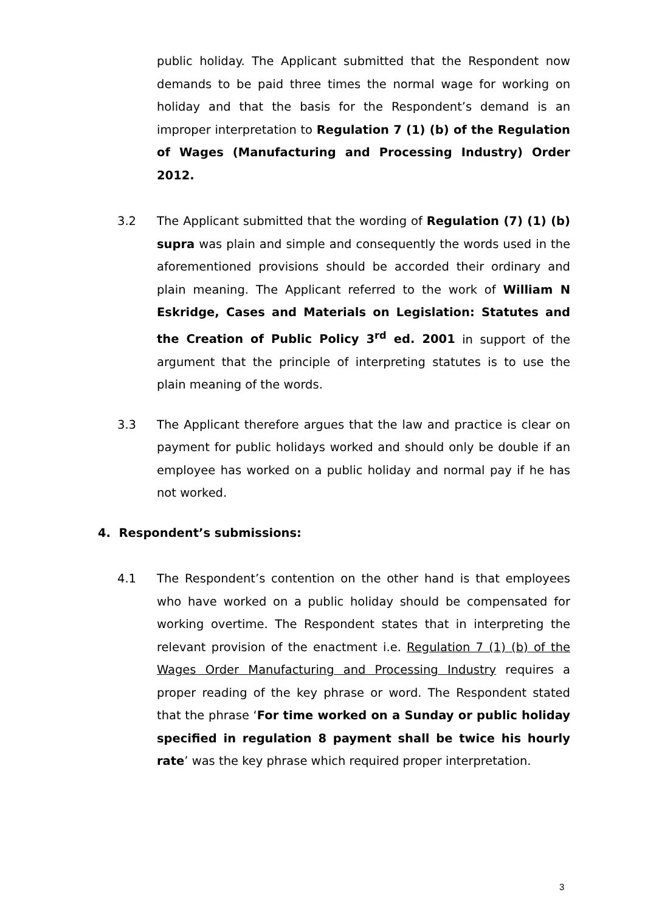public holiday. The Applicant submitted that the Respondent now demands to be paid three times the normal wage for working on holiday and that the basis for the Respondent’s demand is an improper interpretation to Regulation 7 (1) (b) of the Regulation of Wages (Manufacturing and Processing Industry) Order 2012.
3.2 The Applicant submitted that the wording of Regulation (7) (1) (b) supra was plain and simple and consequently the words used in the aforementioned provisions should be accorded their ordinary and plain meaning. The Applicant referred to the work of William N Eskridge, Cases and Materials on Legislation: Statutes and the Creation of Public Policy 3<sup>rd</sup> ed. 2001 in support of the argument that the principle of interpreting statutes is to use the plain meaning of the words.
3.3 The Applicant therefore argues that the law and practice is clear on payment for public holidays worked and should only be double if an employee has worked on a public holiday and normal pay if he has not worked.
4. Respondent’s submissions:
4.1 The Respondent’s contention on the other hand is that employees who have worked on a public holiday should be compensated for working overtime. The Respondent states that in interpreting the relevant provision of the enactment i.e. Regulation 7 (1) (b) of the Wages Order Manufacturing and Processing Industry requires a proper reading of the key phrase or word. The Respondent stated that the phrase ‘For time worked on a Sunday or public holiday specified in regulation 8 payment shall be twice his hourly rate’ was the key phrase which required proper interpretation.
3